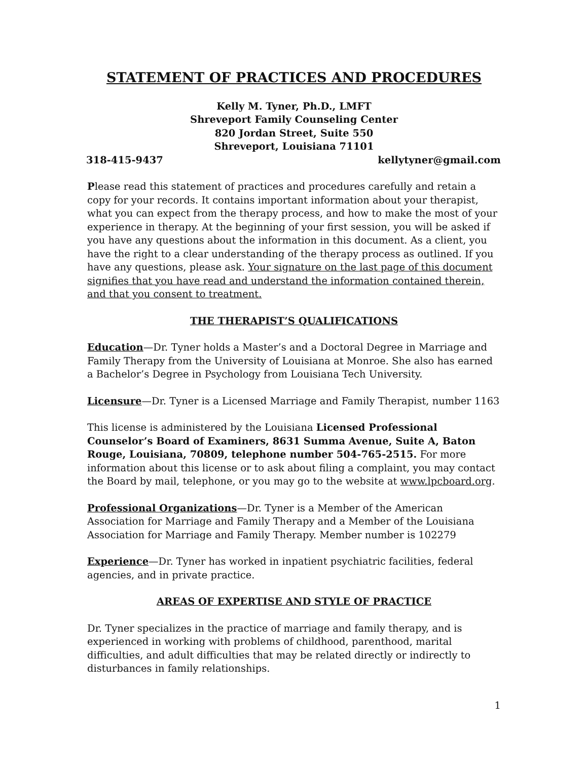STATEMENT OF PRACTICES AND PROCEDURES
Kelly M. Tyner, Ph.D., LMFT
Shreveport Family Counseling Center
820 Jordan Street, Suite 550
Shreveport, Louisiana 71101
318-415-9437 kellytyner@gmail.com
Please read this statement of practices and procedures carefully and retain a copy for your records. It contains important information about your therapist, what you can expect from the therapy process, and how to make the most of your experience in therapy. At the beginning of your first session, you will be asked if you have any questions about the information in this document. As a client, you have the right to a clear understanding of the therapy process as outlined. If you have any questions, please ask. Your signature on the last page of this document signifies that you have read and understand the information contained therein, and that you consent to treatment.
THE THERAPIST’S QUALIFICATIONS
Education—Dr. Tyner holds a Master’s and a Doctoral Degree in Marriage and Family Therapy from the University of Louisiana at Monroe. She also has earned a Bachelor’s Degree in Psychology from Louisiana Tech University.
Licensure—Dr. Tyner is a Licensed Marriage and Family Therapist, number 1163
This license is administered by the Louisiana Licensed Professional Counselor’s Board of Examiners, 8631 Summa Avenue, Suite A, Baton Rouge, Louisiana, 70809, telephone number 504-765-2515. For more information about this license or to ask about filing a complaint, you may contact the Board by mail, telephone, or you may go to the website at www.lpcboard.org.
Professional Organizations—Dr. Tyner is a Member of the American Association for Marriage and Family Therapy and a Member of the Louisiana Association for Marriage and Family Therapy. Member number is 102279
Experience—Dr. Tyner has worked in inpatient psychiatric facilities, federal agencies, and in private practice.
AREAS OF EXPERTISE AND STYLE OF PRACTICE
Dr. Tyner specializes in the practice of marriage and family therapy, and is experienced in working with problems of childhood, parenthood, marital difficulties, and adult difficulties that may be related directly or indirectly to disturbances in family relationships.
1